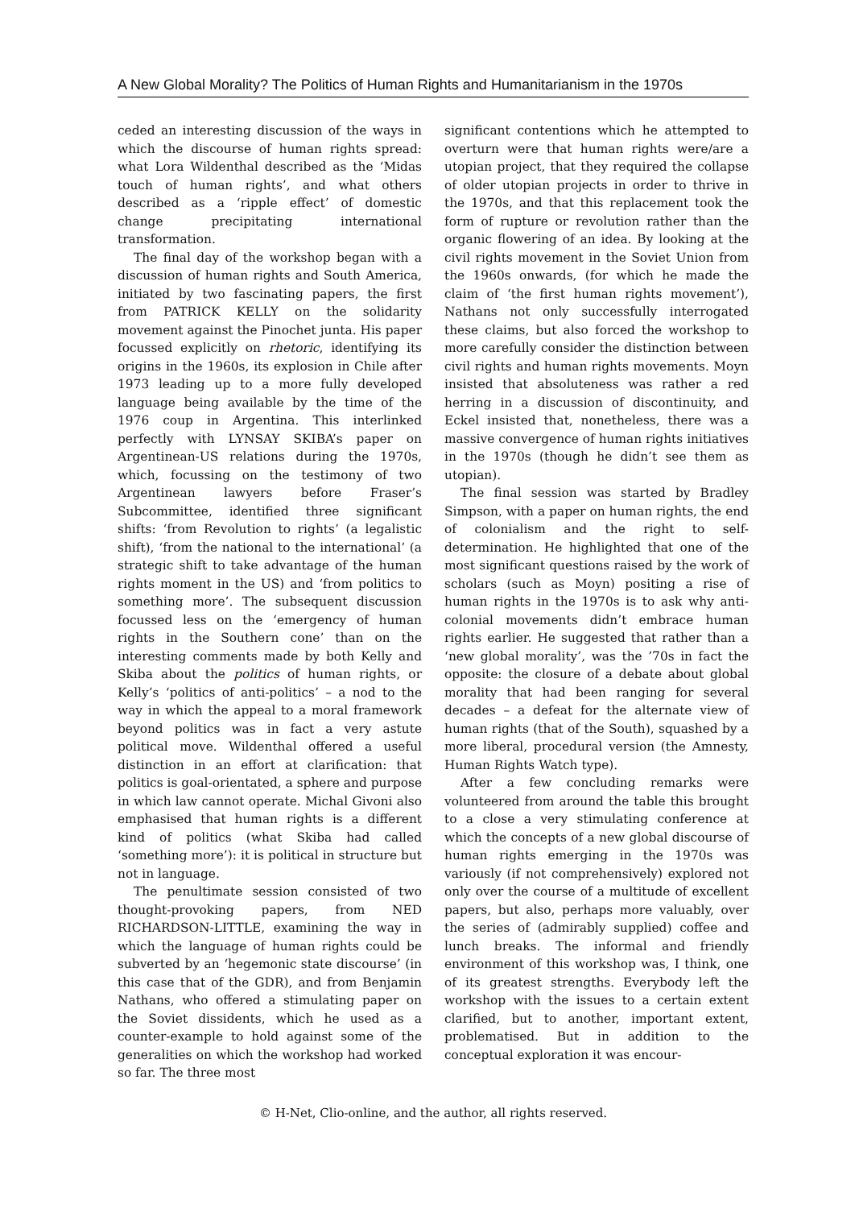A New Global Morality? The Politics of Human Rights and Humanitarianism in the 1970s
ceded an interesting discussion of the ways in which the discourse of human rights spread: what Lora Wildenthal described as the ‘Midas touch of human rights’, and what others described as a ‘ripple effect’ of domestic change precipitating international transformation.
The final day of the workshop began with a discussion of human rights and South America, initiated by two fascinating papers, the first from PATRICK KELLY on the solidarity movement against the Pinochet junta. His paper focussed explicitly on rhetoric, identifying its origins in the 1960s, its explosion in Chile after 1973 leading up to a more fully developed language being available by the time of the 1976 coup in Argentina. This interlinked perfectly with LYNSAY SKIBA’s paper on Argentinean-US relations during the 1970s, which, focussing on the testimony of two Argentinean lawyers before Fraser’s Subcommittee, identified three significant shifts: ‘from Revolution to rights’ (a legalistic shift), ‘from the national to the international’ (a strategic shift to take advantage of the human rights moment in the US) and ‘from politics to something more’. The subsequent discussion focussed less on the ‘emergency of human rights in the Southern cone’ than on the interesting comments made by both Kelly and Skiba about the politics of human rights, or Kelly’s ‘politics of anti-politics’ – a nod to the way in which the appeal to a moral framework beyond politics was in fact a very astute political move. Wildenthal offered a useful distinction in an effort at clarification: that politics is goal-orientated, a sphere and purpose in which law cannot operate. Michal Givoni also emphasised that human rights is a different kind of politics (what Skiba had called ‘something more’): it is political in structure but not in language.
The penultimate session consisted of two thought-provoking papers, from NED RICHARDSON-LITTLE, examining the way in which the language of human rights could be subverted by an ‘hegemonic state discourse’ (in this case that of the GDR), and from Benjamin Nathans, who offered a stimulating paper on the Soviet dissidents, which he used as a counter-example to hold against some of the generalities on which the workshop had worked so far. The three most
significant contentions which he attempted to overturn were that human rights were/are a utopian project, that they required the collapse of older utopian projects in order to thrive in the 1970s, and that this replacement took the form of rupture or revolution rather than the organic flowering of an idea. By looking at the civil rights movement in the Soviet Union from the 1960s onwards, (for which he made the claim of ‘the first human rights movement’), Nathans not only successfully interrogated these claims, but also forced the workshop to more carefully consider the distinction between civil rights and human rights movements. Moyn insisted that absoluteness was rather a red herring in a discussion of discontinuity, and Eckel insisted that, nonetheless, there was a massive convergence of human rights initiatives in the 1970s (though he didn’t see them as utopian).
The final session was started by Bradley Simpson, with a paper on human rights, the end of colonialism and the right to self-determination. He highlighted that one of the most significant questions raised by the work of scholars (such as Moyn) positing a rise of human rights in the 1970s is to ask why anti-colonial movements didn’t embrace human rights earlier. He suggested that rather than a ‘new global morality’, was the ’70s in fact the opposite: the closure of a debate about global morality that had been ranging for several decades – a defeat for the alternate view of human rights (that of the South), squashed by a more liberal, procedural version (the Amnesty, Human Rights Watch type).
After a few concluding remarks were volunteered from around the table this brought to a close a very stimulating conference at which the concepts of a new global discourse of human rights emerging in the 1970s was variously (if not comprehensively) explored not only over the course of a multitude of excellent papers, but also, perhaps more valuably, over the series of (admirably supplied) coffee and lunch breaks. The informal and friendly environment of this workshop was, I think, one of its greatest strengths. Everybody left the workshop with the issues to a certain extent clarified, but to another, important extent, problematised. But in addition to the conceptual exploration it was encour-
© H-Net, Clio-online, and the author, all rights reserved.